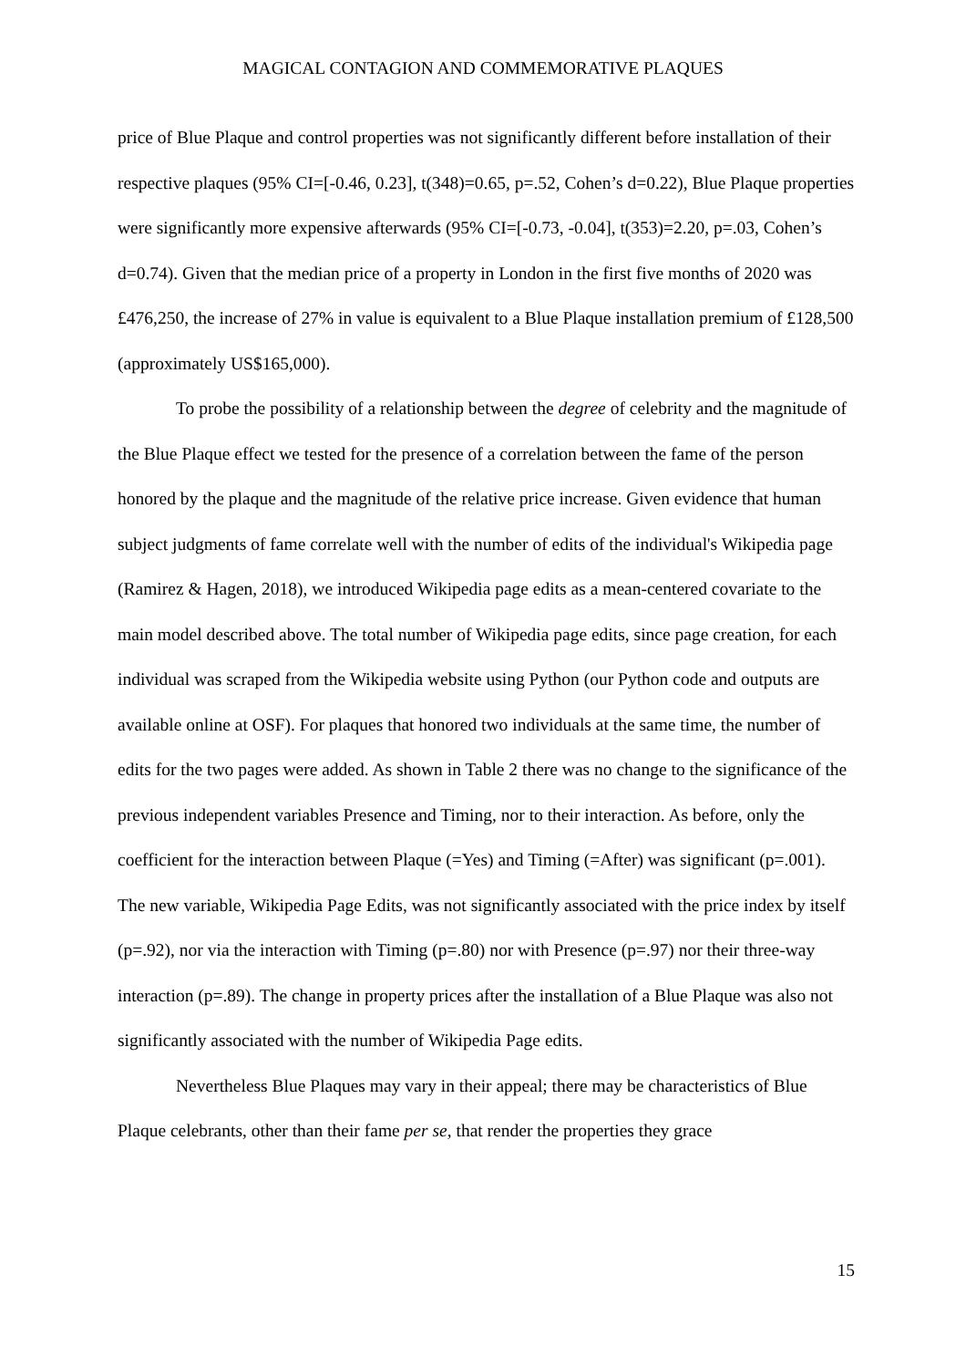MAGICAL CONTAGION AND COMMEMORATIVE PLAQUES
price of Blue Plaque and control properties was not significantly different before installation of their respective plaques (95% CI=[-0.46, 0.23], t(348)=0.65, p=.52, Cohen’s d=0.22), Blue Plaque properties were significantly more expensive afterwards (95% CI=[-0.73, -0.04], t(353)=2.20, p=.03, Cohen’s d=0.74). Given that the median price of a property in London in the first five months of 2020 was £476,250, the increase of 27% in value is equivalent to a Blue Plaque installation premium of £128,500 (approximately US$165,000).
To probe the possibility of a relationship between the degree of celebrity and the magnitude of the Blue Plaque effect we tested for the presence of a correlation between the fame of the person honored by the plaque and the magnitude of the relative price increase. Given evidence that human subject judgments of fame correlate well with the number of edits of the individual's Wikipedia page (Ramirez & Hagen, 2018), we introduced Wikipedia page edits as a mean-centered covariate to the main model described above. The total number of Wikipedia page edits, since page creation, for each individual was scraped from the Wikipedia website using Python (our Python code and outputs are available online at OSF). For plaques that honored two individuals at the same time, the number of edits for the two pages were added. As shown in Table 2 there was no change to the significance of the previous independent variables Presence and Timing, nor to their interaction. As before, only the coefficient for the interaction between Plaque (=Yes) and Timing (=After) was significant (p=.001). The new variable, Wikipedia Page Edits, was not significantly associated with the price index by itself (p=.92), nor via the interaction with Timing (p=.80) nor with Presence (p=.97) nor their three-way interaction (p=.89). The change in property prices after the installation of a Blue Plaque was also not significantly associated with the number of Wikipedia Page edits.
Nevertheless Blue Plaques may vary in their appeal; there may be characteristics of Blue Plaque celebrants, other than their fame per se, that render the properties they grace
15